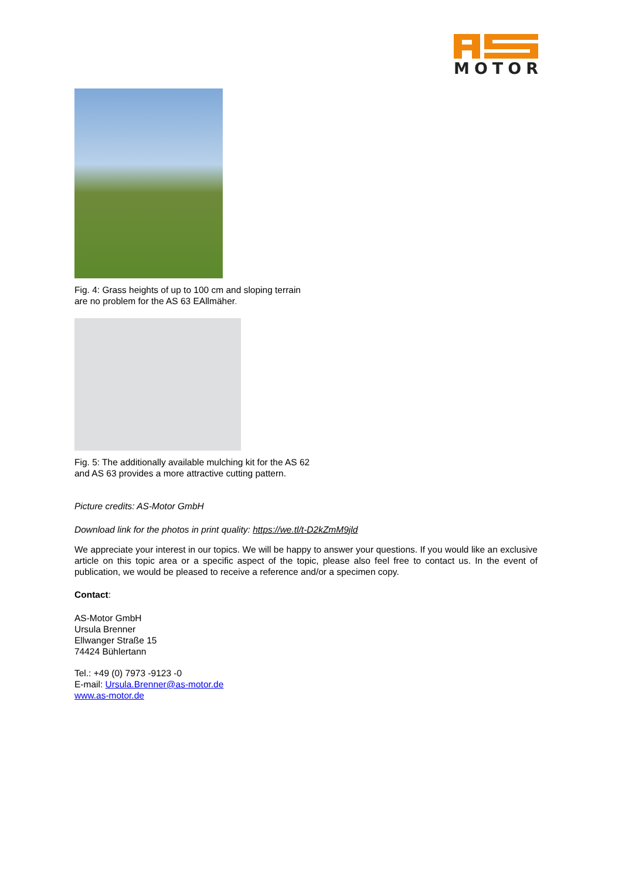MOTOR
Fig. 4: Grass heights of up to 100 cm and sloping terrain
are no problem for the AS 63 EAllmäher.
Fig. 5: The additionally available mulching kit for the AS 62
and AS 63 provides a more attractive cutting pattern.
Picture credits: AS-Motor GmbH
Download link for the photos in print quality: https://we.tl/t-D2kZmM9jld
We appreciate your interest in our topics. We will be happy to answer your questions. If you would like an exclusive article on this topic area or a specific aspect of the topic, please also feel free to contact us. In the event of publication, we would be pleased to receive a reference and/or a specimen copy.
Contact:
AS-Motor GmbH
Ursula Brenner
Ellwanger Straße 15
74424 Bühlertann
Tel.: +49 (0) 7973 -9123 -0
E-mail: Ursula.Brenner@as-motor.de
www.as-motor.de